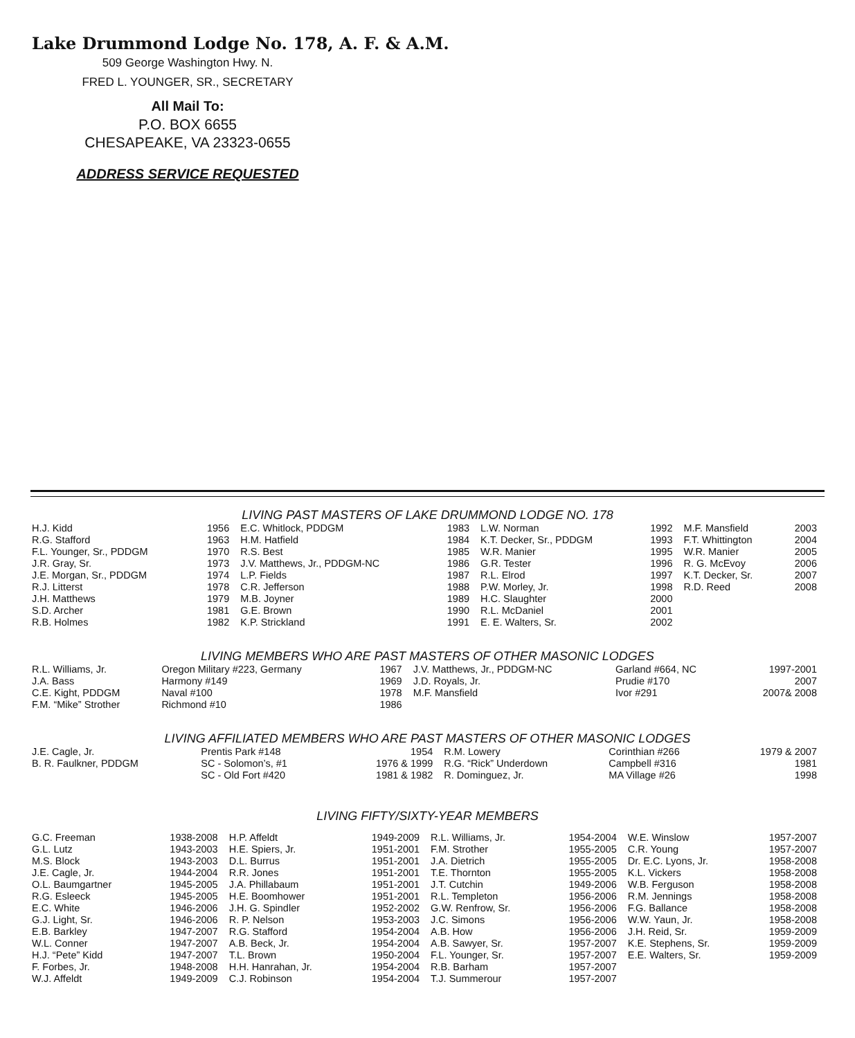Lake Drummond Lodge No. 178, A. F. & A.M.
509 George Washington Hwy. N.
FRED L. YOUNGER, SR., SECRETARY
All Mail To:
P.O. BOX 6655
CHESAPEAKE, VA 23323-0655
ADDRESS SERVICE REQUESTED
LIVING PAST MASTERS OF LAKE DRUMMOND LODGE NO. 178
| H.J. Kidd | 1956 | E.C. Whitlock, PDDGM | 1983 | L.W. Norman | 1992 | M.F. Mansfield | 2003 |
| R.G. Stafford | 1963 | H.M. Hatfield | 1984 | K.T. Decker, Sr., PDDGM | 1993 | F.T. Whittington | 2004 |
| F.L. Younger, Sr., PDDGM | 1970 | R.S. Best | 1985 | W.R. Manier | 1995 | W.R. Manier | 2005 |
| J.R. Gray, Sr. | 1973 | J.V. Matthews, Jr., PDDGM-NC | 1986 | G.R. Tester | 1996 | R. G. McEvoy | 2006 |
| J.E. Morgan, Sr., PDDGM | 1974 | L.P. Fields | 1987 | R.L. Elrod | 1997 | K.T. Decker, Sr. | 2007 |
| R.J. Litterst | 1978 | C.R. Jefferson | 1988 | P.W. Morley, Jr. | 1998 | R.D. Reed | 2008 |
| J.H. Matthews | 1979 | M.B. Joyner | 1989 | H.C. Slaughter | 2000 | | |
| S.D. Archer | 1981 | G.E. Brown | 1990 | R.L. McDaniel | 2001 | | |
| R.B. Holmes | 1982 | K.P. Strickland | 1991 | E. E. Walters, Sr. | 2002 | | |
LIVING MEMBERS WHO ARE PAST MASTERS OF OTHER MASONIC LODGES
| R.L. Williams, Jr. | Oregon Military #223, Germany | 1967 | J.V. Matthews, Jr., PDDGM-NC | Garland #664, NC | 1997-2001 |
| J.A. Bass | Harmony #149 | 1969 | J.D. Royals, Jr. | Prudie #170 | 2007 |
| C.E. Kight, PDDGM | Naval #100 | 1978 | M.F. Mansfield | Ivor #291 | 2007& 2008 |
| F.M. “Mike” Strother | Richmond #10 | 1986 | | | |
LIVING AFFILIATED MEMBERS WHO ARE PAST MASTERS OF OTHER MASONIC LODGES
| J.E. Cagle, Jr. | Prentis Park #148 | 1954 | R.M. Lowery | Corinthian #266 | 1979 & 2007 |
| B. R. Faulkner, PDDGM | SC - Solomon’s, #1 | 1976 & 1999 | R.G. “Rick” Underdown | Campbell #316 | 1981 |
| | SC - Old Fort #420 | 1981 & 1982 | R. Dominguez, Jr. | MA Village #26 | 1998 |
LIVING FIFTY/SIXTY-YEAR MEMBERS
| G.C. Freeman | 1938-2008 | H.P. Affeldt | 1949-2009 | R.L. Williams, Jr. | 1954-2004 | W.E. Winslow | 1957-2007 |
| G.L. Lutz | 1943-2003 | H.E. Spiers, Jr. | 1951-2001 | F.M. Strother | 1955-2005 | C.R. Young | 1957-2007 |
| M.S. Block | 1943-2003 | D.L. Burrus | 1951-2001 | J.A. Dietrich | 1955-2005 | Dr. E.C. Lyons, Jr. | 1958-2008 |
| J.E. Cagle, Jr. | 1944-2004 | R.R. Jones | 1951-2001 | T.E. Thornton | 1955-2005 | K.L. Vickers | 1958-2008 |
| O.L. Baumgartner | 1945-2005 | J.A. Phillabaum | 1951-2001 | J.T. Cutchin | 1949-2006 | W.B. Ferguson | 1958-2008 |
| R.G. Esleeck | 1945-2005 | H.E. Boomhower | 1951-2001 | R.L. Templeton | 1956-2006 | R.M. Jennings | 1958-2008 |
| E.C. White | 1946-2006 | J.H. G. Spindler | 1952-2002 | G.W. Renfrow, Sr. | 1956-2006 | F.G. Ballance | 1958-2008 |
| G.J. Light, Sr. | 1946-2006 | R. P. Nelson | 1953-2003 | J.C. Simons | 1956-2006 | W.W. Yaun, Jr. | 1958-2008 |
| E.B. Barkley | 1947-2007 | R.G. Stafford | 1954-2004 | A.B. How | 1956-2006 | J.H. Reid, Sr. | 1959-2009 |
| W.L. Conner | 1947-2007 | A.B. Beck, Jr. | 1954-2004 | A.B. Sawyer, Sr. | 1957-2007 | K.E. Stephens, Sr. | 1959-2009 |
| H.J. “Pete” Kidd | 1947-2007 | T.L. Brown | 1950-2004 | F.L. Younger, Sr. | 1957-2007 | E.E. Walters, Sr. | 1959-2009 |
| F. Forbes, Jr. | 1948-2008 | H.H. Hanrahan, Jr. | 1954-2004 | R.B. Barham | 1957-2007 | | |
| W.J. Affeldt | 1949-2009 | C.J. Robinson | 1954-2004 | T.J. Summerour | 1957-2007 | | |